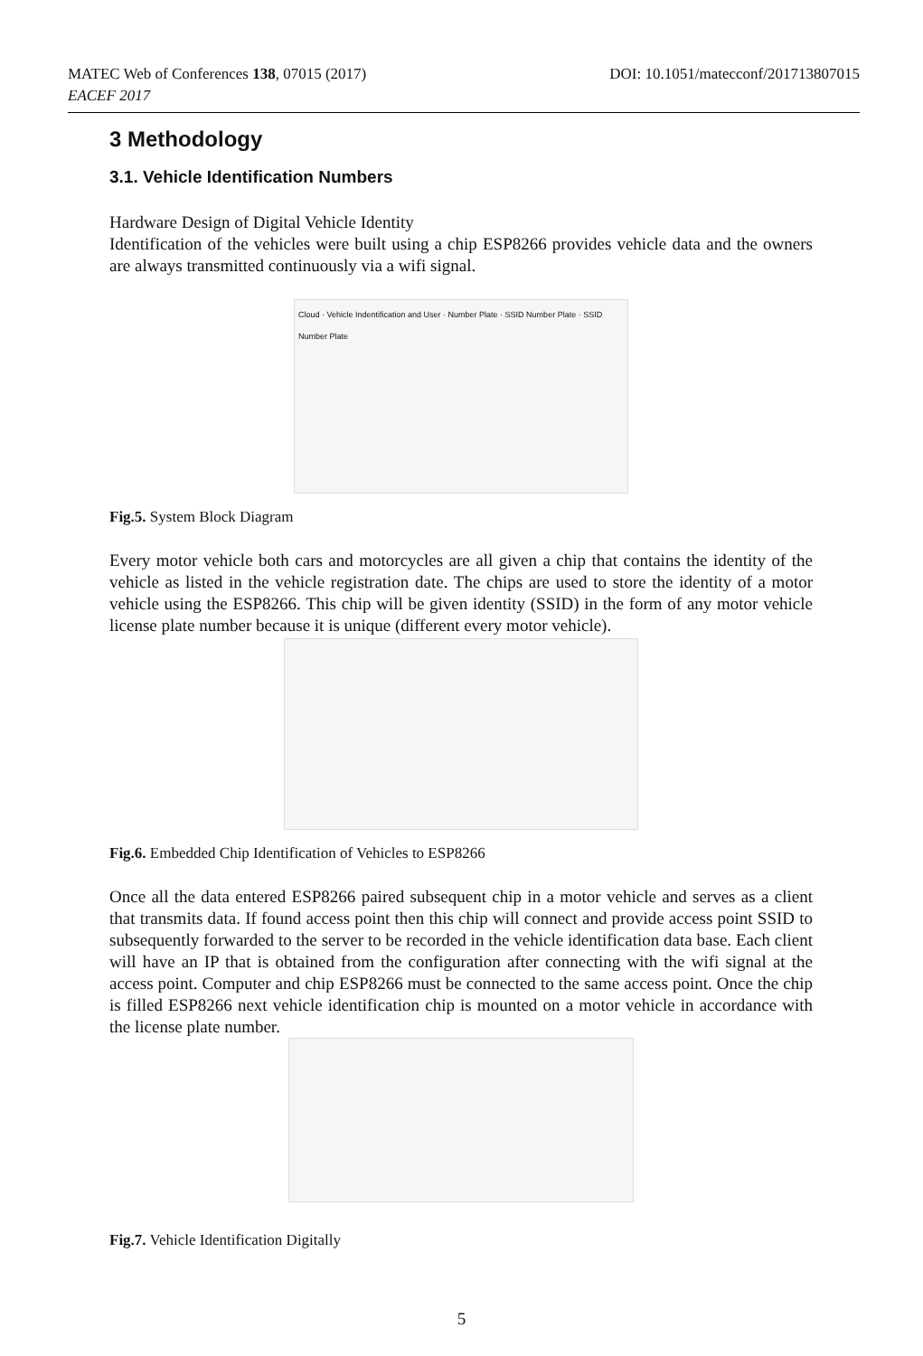MATEC Web of Conferences 138, 07015 (2017)
EACEF 2017
DOI: 10.1051/matecconf/201713807015
3 Methodology
3.1. Vehicle Identification Numbers
Hardware Design of Digital Vehicle Identity
Identification of the vehicles were built using a chip ESP8266 provides vehicle data and the owners are always transmitted continuously via a wifi signal.
Cloud · Vehicle Indentification and User · Number Plate · SSID Number Plate · SSID Number Plate
Fig.5. System Block Diagram
Every motor vehicle both cars and motorcycles are all given a chip that contains the identity of the vehicle as listed in the vehicle registration date. The chips are used to store the identity of a motor vehicle using the ESP8266. This chip will be given identity (SSID) in the form of any motor vehicle license plate number because it is unique (different every motor vehicle).
Fig.6. Embedded Chip Identification of Vehicles to ESP8266
Once all the data entered ESP8266 paired subsequent chip in a motor vehicle and serves as a client that transmits data. If found access point then this chip will connect and provide access point SSID to subsequently forwarded to the server to be recorded in the vehicle identification data base. Each client will have an IP that is obtained from the configuration after connecting with the wifi signal at the access point. Computer and chip ESP8266 must be connected to the same access point. Once the chip is filled ESP8266 next vehicle identification chip is mounted on a motor vehicle in accordance with the license plate number.
Fig.7. Vehicle Identification Digitally
5